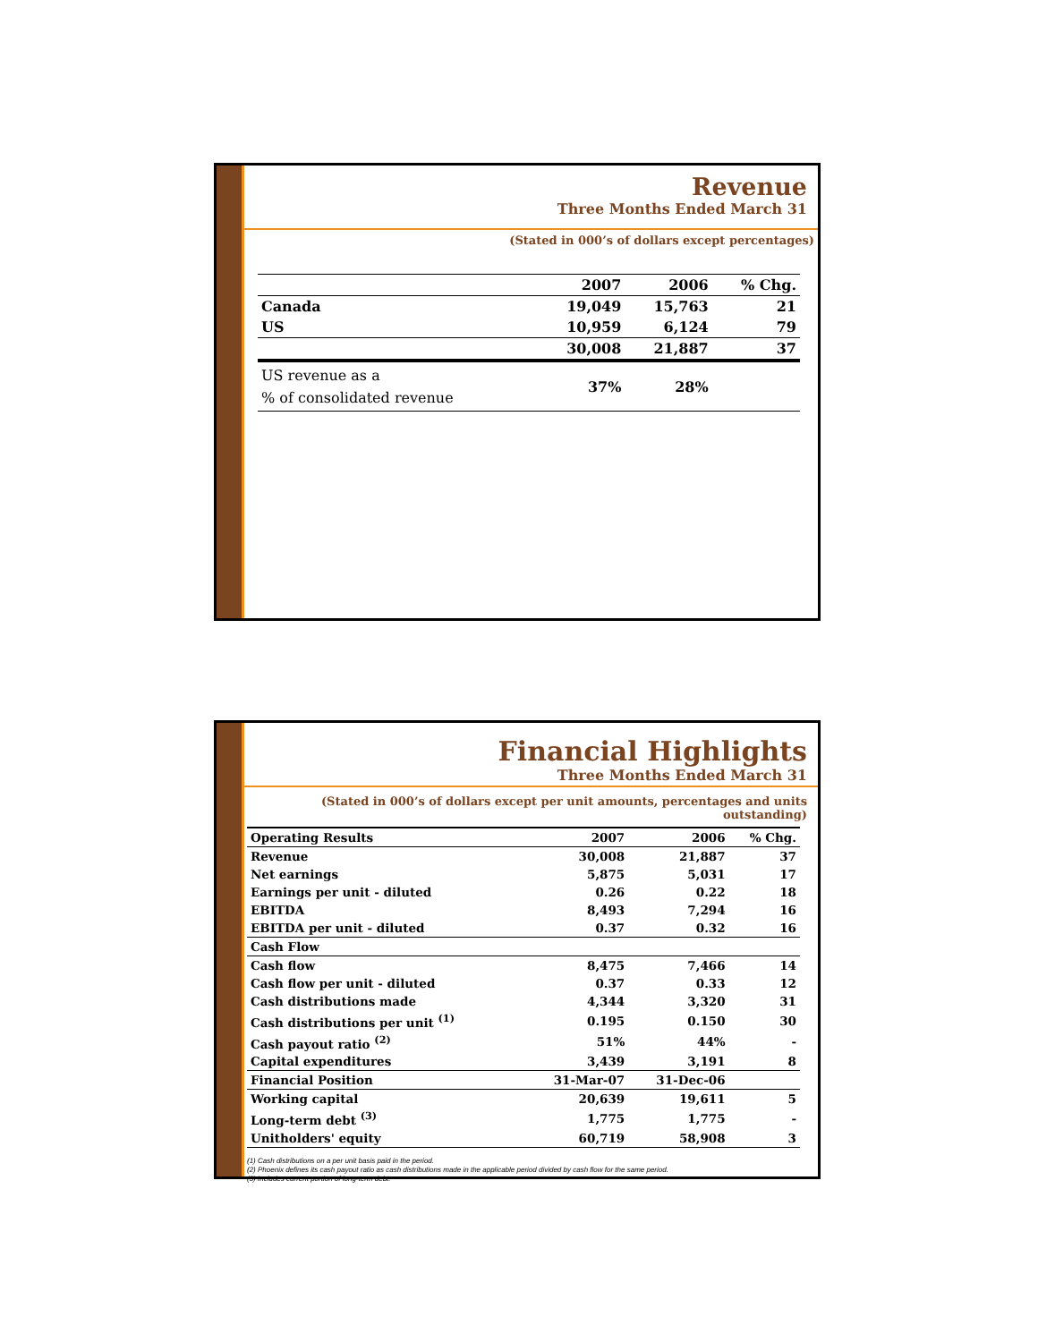Revenue
Three Months Ended March 31
(Stated in 000’s of dollars except percentages)
| | 2007 | 2006 | % Chg. |
| --- | --- | --- | --- |
| Canada | 19,049 | 15,763 | 21 |
| US | 10,959 | 6,124 | 79 |
| | 30,008 | 21,887 | 37 |
| US revenue as a % of consolidated revenue | 37% | 28% | |
Financial Highlights
Three Months Ended March 31
(Stated in 000’s of dollars except per unit amounts, percentages and units outstanding)
| Operating Results | 2007 | 2006 | % Chg. |
| --- | --- | --- | --- |
| Revenue | 30,008 | 21,887 | 37 |
| Net earnings | 5,875 | 5,031 | 17 |
| Earnings per unit - diluted | 0.26 | 0.22 | 18 |
| EBITDA | 8,493 | 7,294 | 16 |
| EBITDA per unit - diluted | 0.37 | 0.32 | 16 |
| Cash Flow | | | |
| Cash flow | 8,475 | 7,466 | 14 |
| Cash flow per unit - diluted | 0.37 | 0.33 | 12 |
| Cash distributions made | 4,344 | 3,320 | 31 |
| Cash distributions per unit <sup>(1)</sup> | 0.195 | 0.150 | 30 |
| Cash payout ratio <sup>(2)</sup> | 51% | 44% | - |
| Capital expenditures | 3,439 | 3,191 | 8 |
| Financial Position | 31-Mar-07 | 31-Dec-06 | |
| Working capital | 20,639 | 19,611 | 5 |
| Long-term debt <sup>(3)</sup> | 1,775 | 1,775 | - |
| Unitholders' equity | 60,719 | 58,908 | 3 |
(1) Cash distributions on a per unit basis paid in the period.
(2) Phoenix defines its cash payout ratio as cash distributions made in the applicable period divided by cash flow for the same period.
(3) Includes current portion of long-term debt.